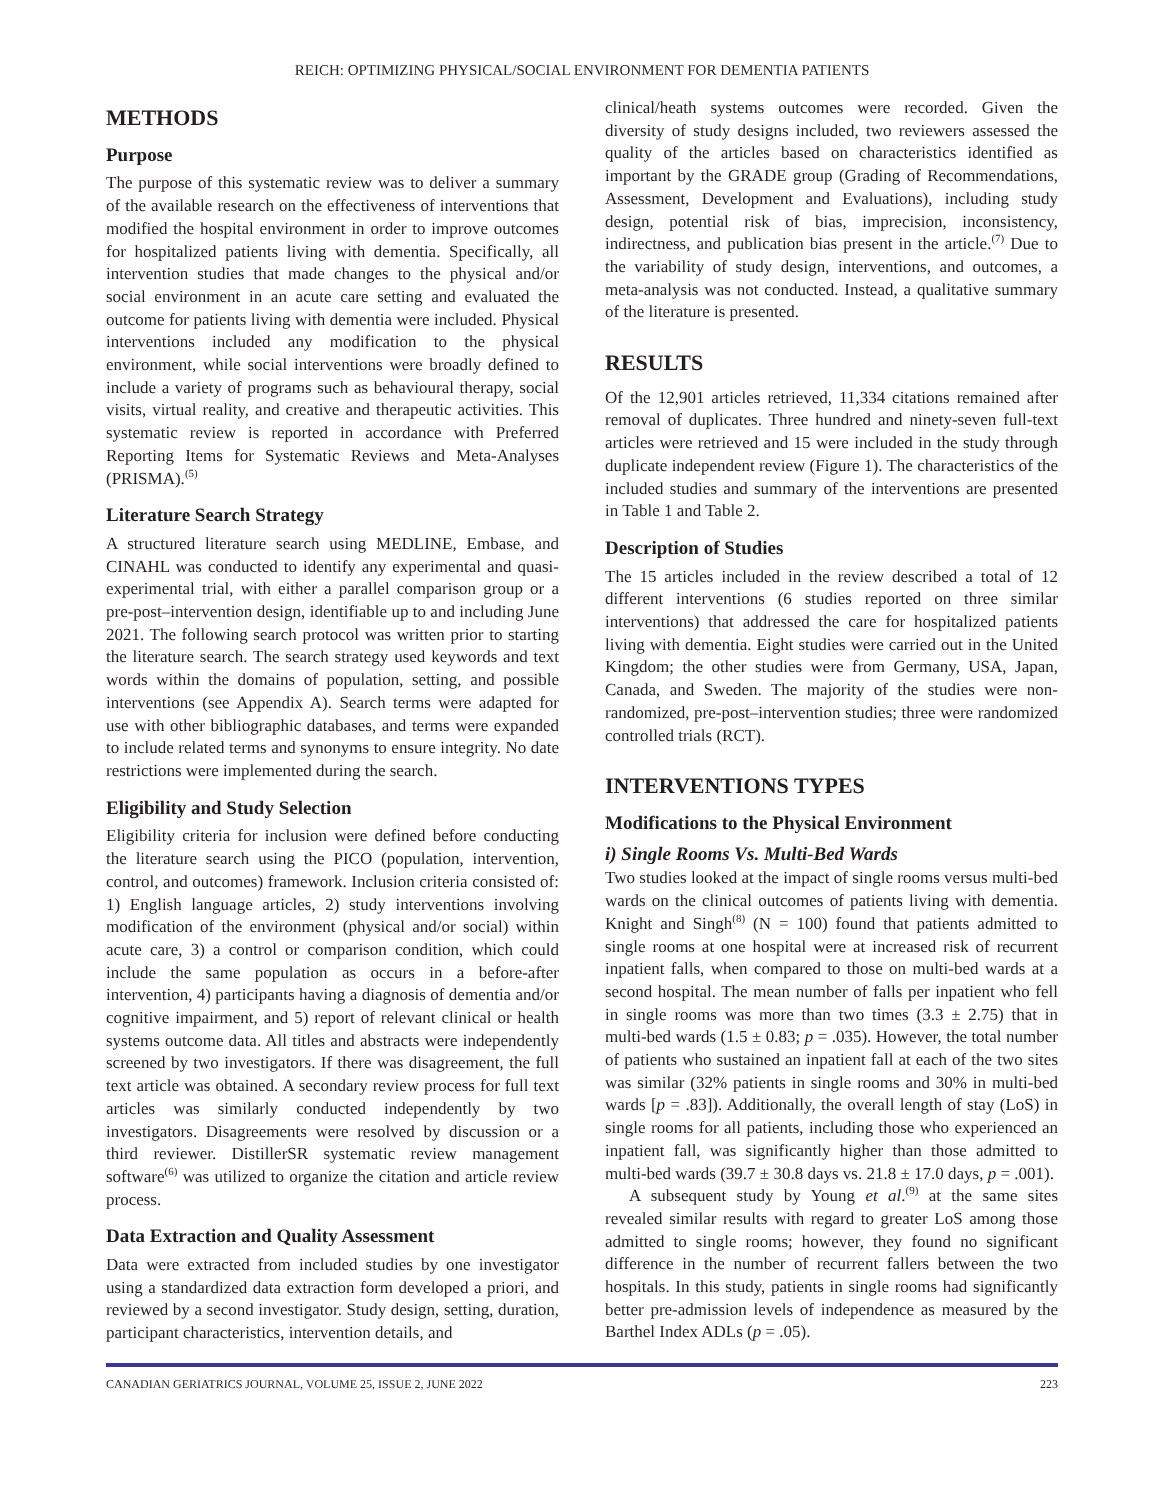REICH: OPTIMIZING PHYSICAL/SOCIAL ENVIRONMENT FOR DEMENTIA PATIENTS
METHODS
Purpose
The purpose of this systematic review was to deliver a summary of the available research on the effectiveness of interventions that modified the hospital environment in order to improve outcomes for hospitalized patients living with dementia. Specifically, all intervention studies that made changes to the physical and/or social environment in an acute care setting and evaluated the outcome for patients living with dementia were included. Physical interventions included any modification to the physical environment, while social interventions were broadly defined to include a variety of programs such as behavioural therapy, social visits, virtual reality, and creative and therapeutic activities. This systematic review is reported in accordance with Preferred Reporting Items for Systematic Reviews and Meta-Analyses (PRISMA).<sup>(5)</sup>
Literature Search Strategy
A structured literature search using MEDLINE, Embase, and CINAHL was conducted to identify any experimental and quasi-experimental trial, with either a parallel comparison group or a pre-post–intervention design, identifiable up to and including June 2021. The following search protocol was written prior to starting the literature search. The search strategy used keywords and text words within the domains of population, setting, and possible interventions (see Appendix A). Search terms were adapted for use with other bibliographic databases, and terms were expanded to include related terms and synonyms to ensure integrity. No date restrictions were implemented during the search.
Eligibility and Study Selection
Eligibility criteria for inclusion were defined before conducting the literature search using the PICO (population, intervention, control, and outcomes) framework. Inclusion criteria consisted of: 1) English language articles, 2) study interventions involving modification of the environment (physical and/or social) within acute care, 3) a control or comparison condition, which could include the same population as occurs in a before-after intervention, 4) participants having a diagnosis of dementia and/or cognitive impairment, and 5) report of relevant clinical or health systems outcome data. All titles and abstracts were independently screened by two investigators. If there was disagreement, the full text article was obtained. A secondary review process for full text articles was similarly conducted independently by two investigators. Disagreements were resolved by discussion or a third reviewer. DistillerSR systematic review management software<sup>(6)</sup> was utilized to organize the citation and article review process.
Data Extraction and Quality Assessment
Data were extracted from included studies by one investigator using a standardized data extraction form developed a priori, and reviewed by a second investigator. Study design, setting, duration, participant characteristics, intervention details, and
clinical/heath systems outcomes were recorded. Given the diversity of study designs included, two reviewers assessed the quality of the articles based on characteristics identified as important by the GRADE group (Grading of Recommendations, Assessment, Development and Evaluations), including study design, potential risk of bias, imprecision, inconsistency, indirectness, and publication bias present in the article.<sup>(7)</sup> Due to the variability of study design, interventions, and outcomes, a meta-analysis was not conducted. Instead, a qualitative summary of the literature is presented.
RESULTS
Of the 12,901 articles retrieved, 11,334 citations remained after removal of duplicates. Three hundred and ninety-seven full-text articles were retrieved and 15 were included in the study through duplicate independent review (Figure 1). The characteristics of the included studies and summary of the interventions are presented in Table 1 and Table 2.
Description of Studies
The 15 articles included in the review described a total of 12 different interventions (6 studies reported on three similar interventions) that addressed the care for hospitalized patients living with dementia. Eight studies were carried out in the United Kingdom; the other studies were from Germany, USA, Japan, Canada, and Sweden. The majority of the studies were non-randomized, pre-post–intervention studies; three were randomized controlled trials (RCT).
INTERVENTIONS TYPES
Modifications to the Physical Environment
i) Single Rooms Vs. Multi-Bed Wards
Two studies looked at the impact of single rooms versus multi-bed wards on the clinical outcomes of patients living with dementia. Knight and Singh<sup>(8)</sup> (N = 100) found that patients admitted to single rooms at one hospital were at increased risk of recurrent inpatient falls, when compared to those on multi-bed wards at a second hospital. The mean number of falls per inpatient who fell in single rooms was more than two times (3.3 ± 2.75) that in multi-bed wards (1.5 ± 0.83; p = .035). However, the total number of patients who sustained an inpatient fall at each of the two sites was similar (32% patients in single rooms and 30% in multi-bed wards [p = .83]). Additionally, the overall length of stay (LoS) in single rooms for all patients, including those who experienced an inpatient fall, was significantly higher than those admitted to multi-bed wards (39.7 ± 30.8 days vs. 21.8 ± 17.0 days, p = .001).
A subsequent study by Young et al.<sup>(9)</sup> at the same sites revealed similar results with regard to greater LoS among those admitted to single rooms; however, they found no significant difference in the number of recurrent fallers between the two hospitals. In this study, patients in single rooms had significantly better pre-admission levels of independence as measured by the Barthel Index ADLs (p = .05).
CANADIAN GERIATRICS JOURNAL, VOLUME 25, ISSUE 2, JUNE 2022 223